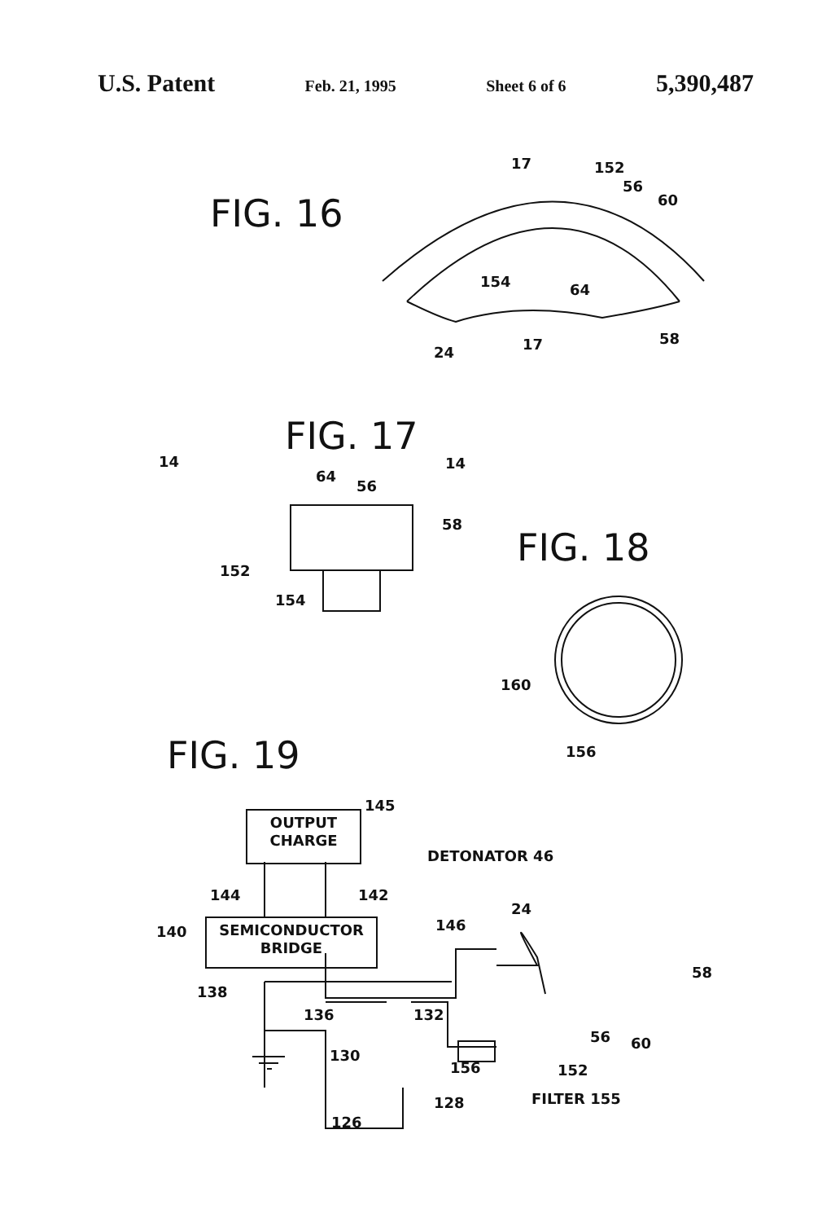U.S. Patent Feb. 21, 1995 Sheet 6 of 6 5,390,487
FIG. 16
17 152
56
60
154 64
24 17 58
FIG. 17
14 14
64
56
58
152
154
FIG. 18
160
156
FIG. 19
OUTPUT
CHARGE
145
DETONATOR 46
144 142
140
SEMICONDUCTOR
BRIDGE
24
146
58
138
136 132
56 60
130
156 152
FILTER 155
128
126